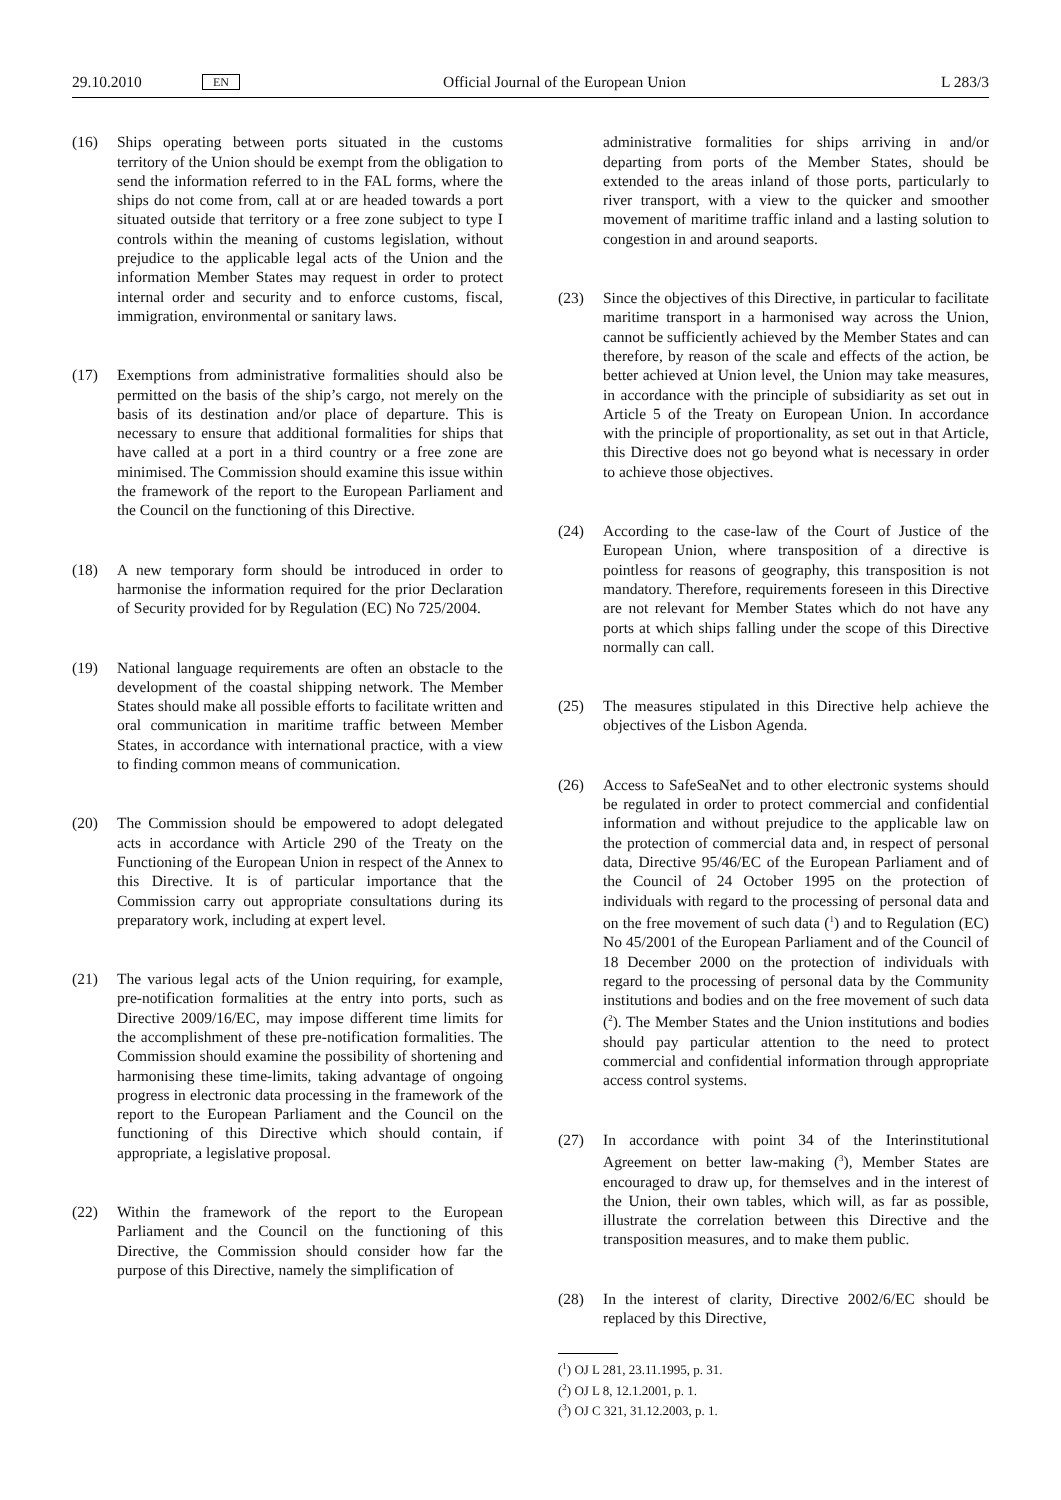29.10.2010 EN Official Journal of the European Union L 283/3
(16) Ships operating between ports situated in the customs territory of the Union should be exempt from the obligation to send the information referred to in the FAL forms, where the ships do not come from, call at or are headed towards a port situated outside that territory or a free zone subject to type I controls within the meaning of customs legislation, without prejudice to the applicable legal acts of the Union and the information Member States may request in order to protect internal order and security and to enforce customs, fiscal, immigration, environmental or sanitary laws.
(17) Exemptions from administrative formalities should also be permitted on the basis of the ship’s cargo, not merely on the basis of its destination and/or place of departure. This is necessary to ensure that additional formalities for ships that have called at a port in a third country or a free zone are minimised. The Commission should examine this issue within the framework of the report to the European Parliament and the Council on the functioning of this Directive.
(18) A new temporary form should be introduced in order to harmonise the information required for the prior Declaration of Security provided for by Regulation (EC) No 725/2004.
(19) National language requirements are often an obstacle to the development of the coastal shipping network. The Member States should make all possible efforts to facilitate written and oral communication in maritime traffic between Member States, in accordance with international practice, with a view to finding common means of communication.
(20) The Commission should be empowered to adopt delegated acts in accordance with Article 290 of the Treaty on the Functioning of the European Union in respect of the Annex to this Directive. It is of particular importance that the Commission carry out appropriate consultations during its preparatory work, including at expert level.
(21) The various legal acts of the Union requiring, for example, pre-notification formalities at the entry into ports, such as Directive 2009/16/EC, may impose different time limits for the accomplishment of these pre-notification formalities. The Commission should examine the possibility of shortening and harmonising these time-limits, taking advantage of ongoing progress in electronic data processing in the framework of the report to the European Parliament and the Council on the functioning of this Directive which should contain, if appropriate, a legislative proposal.
(22) Within the framework of the report to the European Parliament and the Council on the functioning of this Directive, the Commission should consider how far the purpose of this Directive, namely the simplification of
administrative formalities for ships arriving in and/or departing from ports of the Member States, should be extended to the areas inland of those ports, particularly to river transport, with a view to the quicker and smoother movement of maritime traffic inland and a lasting solution to congestion in and around seaports.
(23) Since the objectives of this Directive, in particular to facilitate maritime transport in a harmonised way across the Union, cannot be sufficiently achieved by the Member States and can therefore, by reason of the scale and effects of the action, be better achieved at Union level, the Union may take measures, in accordance with the principle of subsidiarity as set out in Article 5 of the Treaty on European Union. In accordance with the principle of proportionality, as set out in that Article, this Directive does not go beyond what is necessary in order to achieve those objectives.
(24) According to the case-law of the Court of Justice of the European Union, where transposition of a directive is pointless for reasons of geography, this transposition is not mandatory. Therefore, requirements foreseen in this Directive are not relevant for Member States which do not have any ports at which ships falling under the scope of this Directive normally can call.
(25) The measures stipulated in this Directive help achieve the objectives of the Lisbon Agenda.
(26) Access to SafeSeaNet and to other electronic systems should be regulated in order to protect commercial and confidential information and without prejudice to the applicable law on the protection of commercial data and, in respect of personal data, Directive 95/46/EC of the European Parliament and of the Council of 24 October 1995 on the protection of individuals with regard to the processing of personal data and on the free movement of such data (<sup>1</sup>) and to Regulation (EC) No 45/2001 of the European Parliament and of the Council of 18 December 2000 on the protection of individuals with regard to the processing of personal data by the Community institutions and bodies and on the free movement of such data (<sup>2</sup>). The Member States and the Union institutions and bodies should pay particular attention to the need to protect commercial and confidential information through appropriate access control systems.
(27) In accordance with point 34 of the Interinstitutional Agreement on better law-making (<sup>3</sup>), Member States are encouraged to draw up, for themselves and in the interest of the Union, their own tables, which will, as far as possible, illustrate the correlation between this Directive and the transposition measures, and to make them public.
(28) In the interest of clarity, Directive 2002/6/EC should be replaced by this Directive,
(<sup>1</sup>) OJ L 281, 23.11.1995, p. 31.
(<sup>2</sup>) OJ L 8, 12.1.2001, p. 1.
(<sup>3</sup>) OJ C 321, 31.12.2003, p. 1.